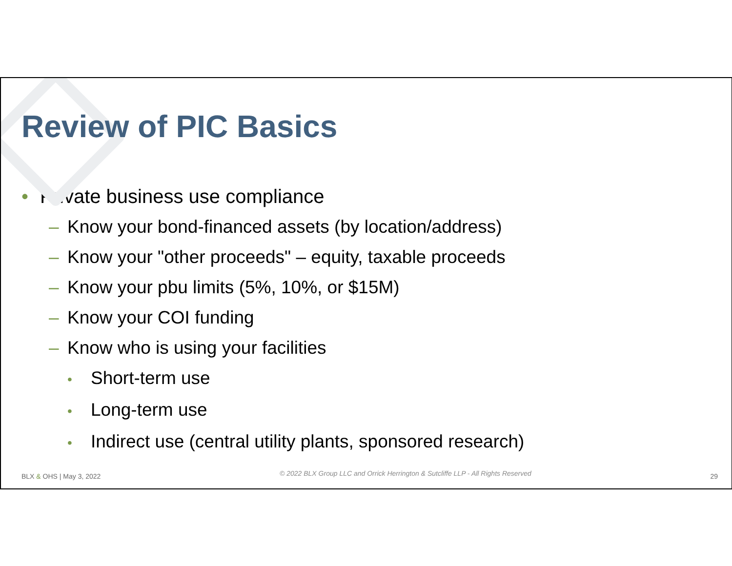Review of PIC Basics
• Private business use compliance
– Know your bond-financed assets (by location/address)
– Know your "other proceeds" – equity, taxable proceeds
– Know your pbu limits (5%, 10%, or $15M)
– Know your COI funding
– Know who is using your facilities
• Short-term use
• Long-term use
• Indirect use (central utility plants, sponsored research)
BLX & OHS | May 3, 2022 © 2022 BLX Group LLC and Orrick Herrington & Sutcliffe LLP - All Rights Reserved 29